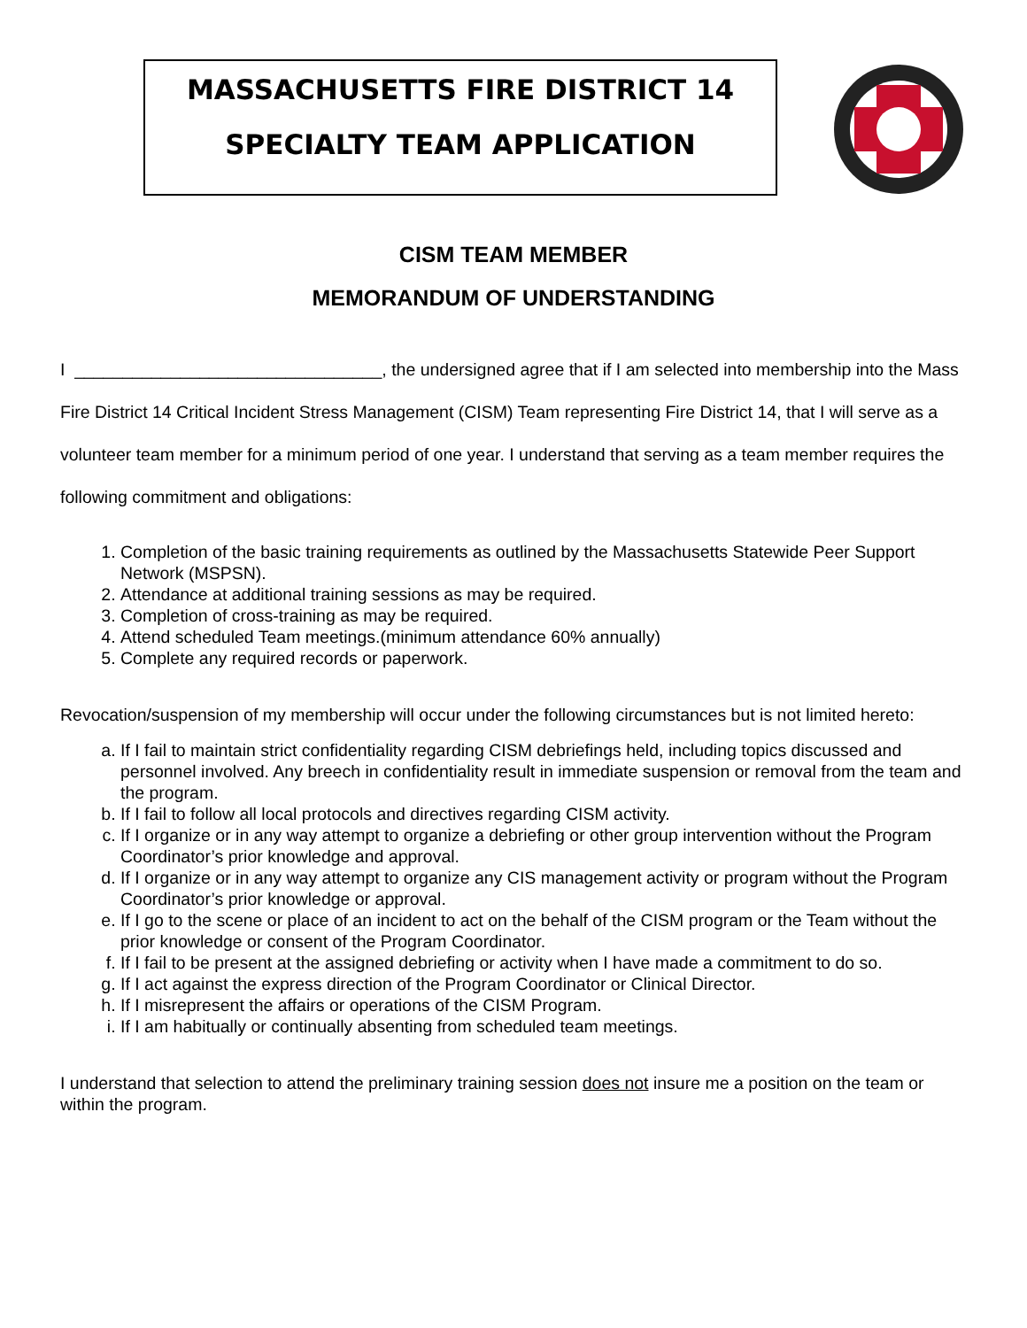MASSACHUSETTS FIRE DISTRICT 14
SPECIALTY TEAM APPLICATION
CISM TEAM MEMBER
MEMORANDUM OF UNDERSTANDING
I ________________________________, the undersigned agree that if I am selected into membership into the Mass Fire District 14 Critical Incident Stress Management (CISM) Team representing Fire District 14, that I will serve as a volunteer team member for a minimum period of one year. I understand that serving as a team member requires the following commitment and obligations:
1. Completion of the basic training requirements as outlined by the Massachusetts Statewide Peer Support Network (MSPSN).
2. Attendance at additional training sessions as may be required.
3. Completion of cross-training as may be required.
4. Attend scheduled Team meetings.(minimum attendance 60% annually)
5. Complete any required records or paperwork.
Revocation/suspension of my membership will occur under the following circumstances but is not limited hereto:
a. If I fail to maintain strict confidentiality regarding CISM debriefings held, including topics discussed and personnel involved. Any breech in confidentiality result in immediate suspension or removal from the team and the program.
b. If I fail to follow all local protocols and directives regarding CISM activity.
c. If I organize or in any way attempt to organize a debriefing or other group intervention without the Program Coordinator’s prior knowledge and approval.
d. If I organize or in any way attempt to organize any CIS management activity or program without the Program Coordinator’s prior knowledge or approval.
e. If I go to the scene or place of an incident to act on the behalf of the CISM program or the Team without the prior knowledge or consent of the Program Coordinator.
f. If I fail to be present at the assigned debriefing or activity when I have made a commitment to do so.
g. If I act against the express direction of the Program Coordinator or Clinical Director.
h. If I misrepresent the affairs or operations of the CISM Program.
i. If I am habitually or continually absenting from scheduled team meetings.
I understand that selection to attend the preliminary training session does not insure me a position on the team or within the program.